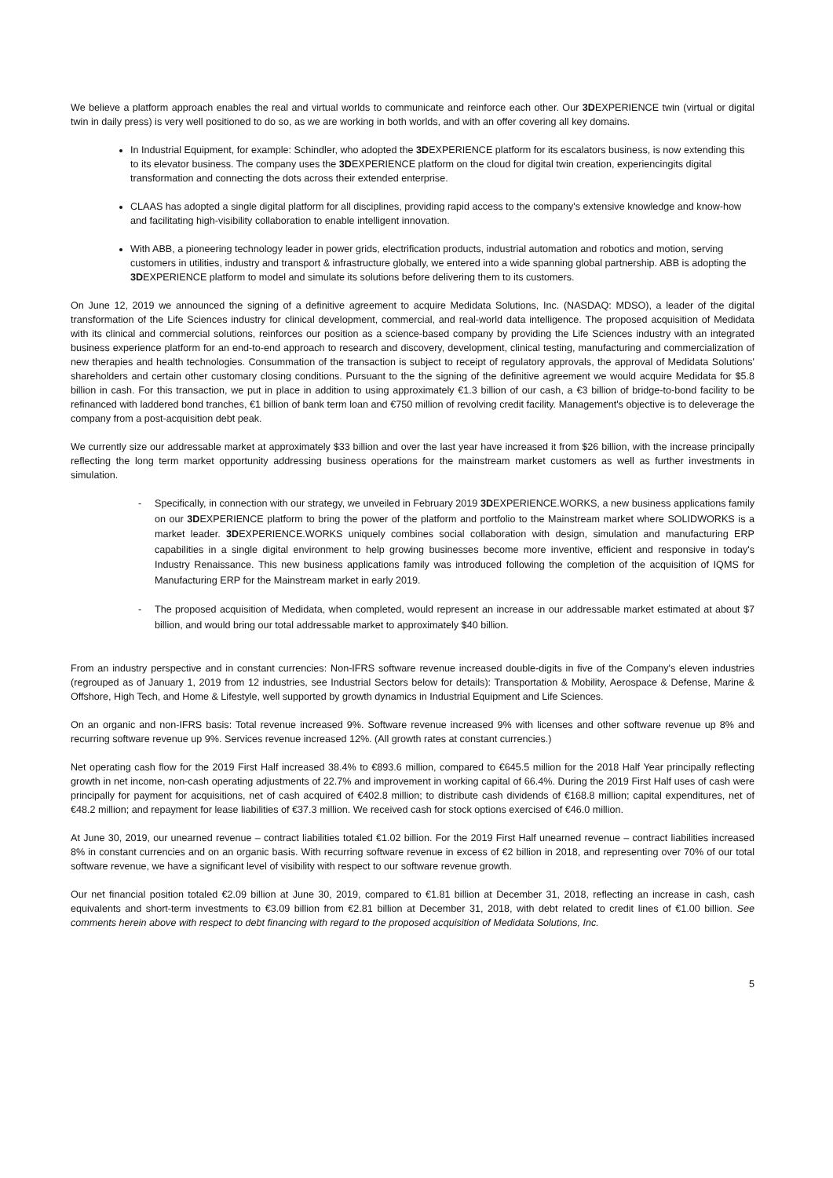We believe a platform approach enables the real and virtual worlds to communicate and reinforce each other. Our 3DEXPERIENCE twin (virtual or digital twin in daily press) is very well positioned to do so, as we are working in both worlds, and with an offer covering all key domains.
In Industrial Equipment, for example: Schindler, who adopted the 3DEXPERIENCE platform for its escalators business, is now extending this to its elevator business. The company uses the 3DEXPERIENCE platform on the cloud for digital twin creation, experiencingits digital transformation and connecting the dots across their extended enterprise.
CLAAS has adopted a single digital platform for all disciplines, providing rapid access to the company's extensive knowledge and know-how and facilitating high-visibility collaboration to enable intelligent innovation.
With ABB, a pioneering technology leader in power grids, electrification products, industrial automation and robotics and motion, serving customers in utilities, industry and transport & infrastructure globally, we entered into a wide spanning global partnership. ABB is adopting the 3DEXPERIENCE platform to model and simulate its solutions before delivering them to its customers.
On June 12, 2019 we announced the signing of a definitive agreement to acquire Medidata Solutions, Inc. (NASDAQ: MDSO), a leader of the digital transformation of the Life Sciences industry for clinical development, commercial, and real-world data intelligence. The proposed acquisition of Medidata with its clinical and commercial solutions, reinforces our position as a science-based company by providing the Life Sciences industry with an integrated business experience platform for an end-to-end approach to research and discovery, development, clinical testing, manufacturing and commercialization of new therapies and health technologies. Consummation of the transaction is subject to receipt of regulatory approvals, the approval of Medidata Solutions' shareholders and certain other customary closing conditions. Pursuant to the the signing of the definitive agreement we would acquire Medidata for $5.8 billion in cash. For this transaction, we put in place in addition to using approximately €1.3 billion of our cash, a €3 billion of bridge-to-bond facility to be refinanced with laddered bond tranches, €1 billion of bank term loan and €750 million of revolving credit facility. Management's objective is to deleverage the company from a post-acquisition debt peak.
We currently size our addressable market at approximately $33 billion and over the last year have increased it from $26 billion, with the increase principally reflecting the long term market opportunity addressing business operations for the mainstream market customers as well as further investments in simulation.
- Specifically, in connection with our strategy, we unveiled in February 2019 3DEXPERIENCE.WORKS, a new business applications family on our 3DEXPERIENCE platform to bring the power of the platform and portfolio to the Mainstream market where SOLIDWORKS is a market leader. 3DEXPERIENCE.WORKS uniquely combines social collaboration with design, simulation and manufacturing ERP capabilities in a single digital environment to help growing businesses become more inventive, efficient and responsive in today's Industry Renaissance. This new business applications family was introduced following the completion of the acquisition of IQMS for Manufacturing ERP for the Mainstream market in early 2019.
- The proposed acquisition of Medidata, when completed, would represent an increase in our addressable market estimated at about $7 billion, and would bring our total addressable market to approximately $40 billion.
From an industry perspective and in constant currencies: Non-IFRS software revenue increased double-digits in five of the Company's eleven industries (regrouped as of January 1, 2019 from 12 industries, see Industrial Sectors below for details): Transportation & Mobility, Aerospace & Defense, Marine & Offshore, High Tech, and Home & Lifestyle, well supported by growth dynamics in Industrial Equipment and Life Sciences.
On an organic and non-IFRS basis: Total revenue increased 9%. Software revenue increased 9% with licenses and other software revenue up 8% and recurring software revenue up 9%. Services revenue increased 12%. (All growth rates at constant currencies.)
Net operating cash flow for the 2019 First Half increased 38.4% to €893.6 million, compared to €645.5 million for the 2018 Half Year principally reflecting growth in net income, non-cash operating adjustments of 22.7% and improvement in working capital of 66.4%. During the 2019 First Half uses of cash were principally for payment for acquisitions, net of cash acquired of €402.8 million; to distribute cash dividends of €168.8 million; capital expenditures, net of €48.2 million; and repayment for lease liabilities of €37.3 million. We received cash for stock options exercised of €46.0 million.
At June 30, 2019, our unearned revenue – contract liabilities totaled €1.02 billion. For the 2019 First Half unearned revenue – contract liabilities increased 8% in constant currencies and on an organic basis. With recurring software revenue in excess of €2 billion in 2018, and representing over 70% of our total software revenue, we have a significant level of visibility with respect to our software revenue growth.
Our net financial position totaled €2.09 billion at June 30, 2019, compared to €1.81 billion at December 31, 2018, reflecting an increase in cash, cash equivalents and short-term investments to €3.09 billion from €2.81 billion at December 31, 2018, with debt related to credit lines of €1.00 billion. See comments herein above with respect to debt financing with regard to the proposed acquisition of Medidata Solutions, Inc.
5